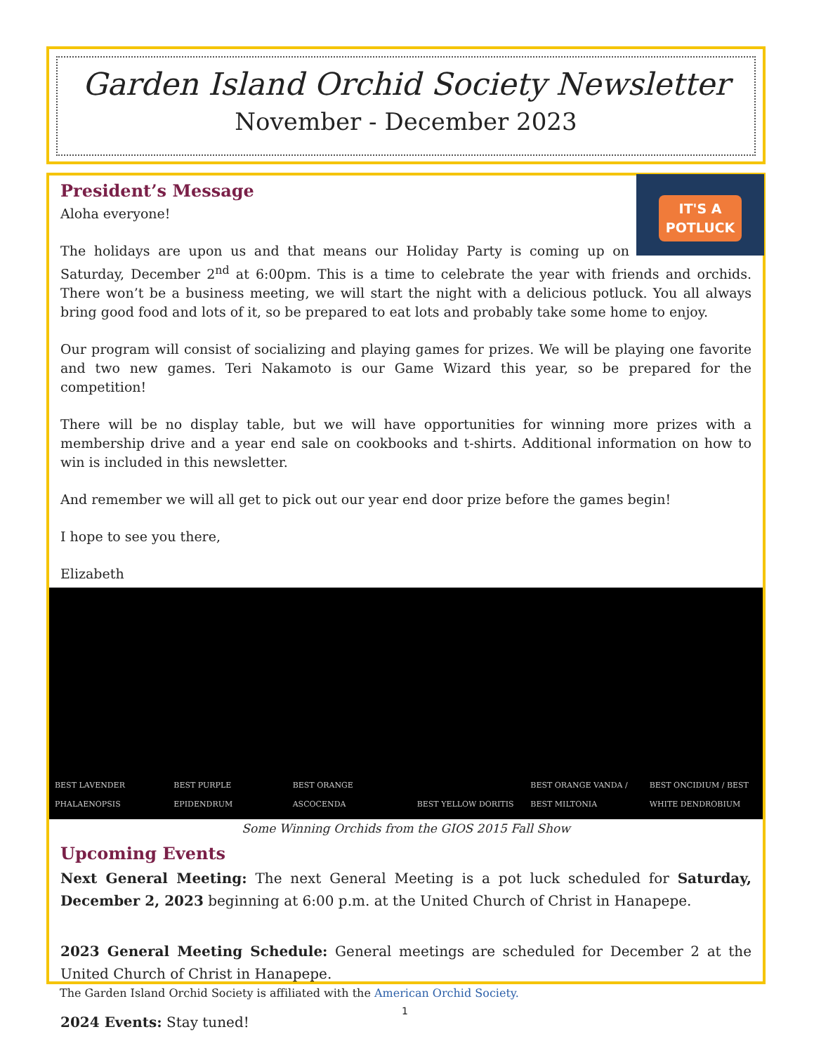Garden Island Orchid Society Newsletter
November - December 2023
IT'S A
POTLUCK
President’s Message
Aloha everyone!
The holidays are upon us and that means our Holiday Party is coming up on Saturday, December 2<sup>nd</sup> at 6:00pm. This is a time to celebrate the year with friends and orchids. There won’t be a business meeting, we will start the night with a delicious potluck. You all always bring good food and lots of it, so be prepared to eat lots and probably take some home to enjoy.
Our program will consist of socializing and playing games for prizes. We will be playing one favorite and two new games. Teri Nakamoto is our Game Wizard this year, so be prepared for the competition!
There will be no display table, but we will have opportunities for winning more prizes with a membership drive and a year end sale on cookbooks and t-shirts. Additional information on how to win is included in this newsletter.
And remember we will all get to pick out our year end door prize before the games begin!
I hope to see you there,
Elizabeth
BEST LAVENDER PHALAENOPSIS BEST PURPLE EPIDENDRUM BEST ORANGE ASCOCENDA BEST YELLOW DORITIS BEST ORANGE VANDA / BEST MILTONIA
BEST ONCIDIUM / BEST WHITE DENDROBIUM
Some Winning Orchids from the GIOS 2015 Fall Show
Upcoming Events
Next General Meeting: The next General Meeting is a pot luck scheduled for Saturday, December 2, 2023 beginning at 6:00 p.m. at the United Church of Christ in Hanapepe.
2023 General Meeting Schedule: General meetings are scheduled for December 2 at the United Church of Christ in Hanapepe.
2024 Events: Stay tuned!
The Garden Island Orchid Society is affiliated with the American Orchid Society.
1